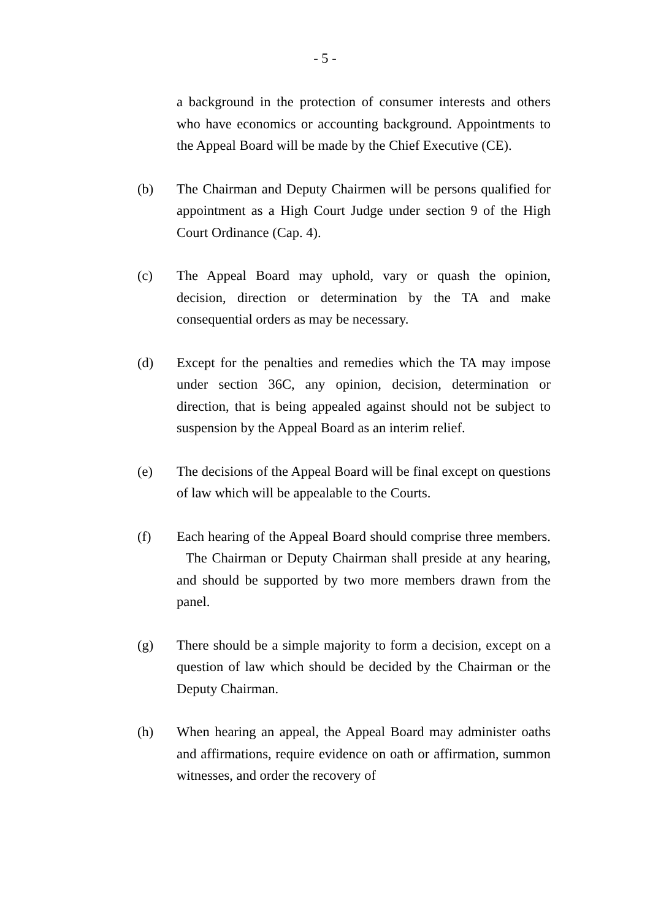- 5 -
a background in the protection of consumer interests and others who have economics or accounting background. Appointments to the Appeal Board will be made by the Chief Executive (CE).
(b) The Chairman and Deputy Chairmen will be persons qualified for appointment as a High Court Judge under section 9 of the High Court Ordinance (Cap. 4).
(c) The Appeal Board may uphold, vary or quash the opinion, decision, direction or determination by the TA and make consequential orders as may be necessary.
(d) Except for the penalties and remedies which the TA may impose under section 36C, any opinion, decision, determination or direction, that is being appealed against should not be subject to suspension by the Appeal Board as an interim relief.
(e) The decisions of the Appeal Board will be final except on questions of law which will be appealable to the Courts.
(f) Each hearing of the Appeal Board should comprise three members. The Chairman or Deputy Chairman shall preside at any hearing, and should be supported by two more members drawn from the panel.
(g) There should be a simple majority to form a decision, except on a question of law which should be decided by the Chairman or the Deputy Chairman.
(h) When hearing an appeal, the Appeal Board may administer oaths and affirmations, require evidence on oath or affirmation, summon witnesses, and order the recovery of